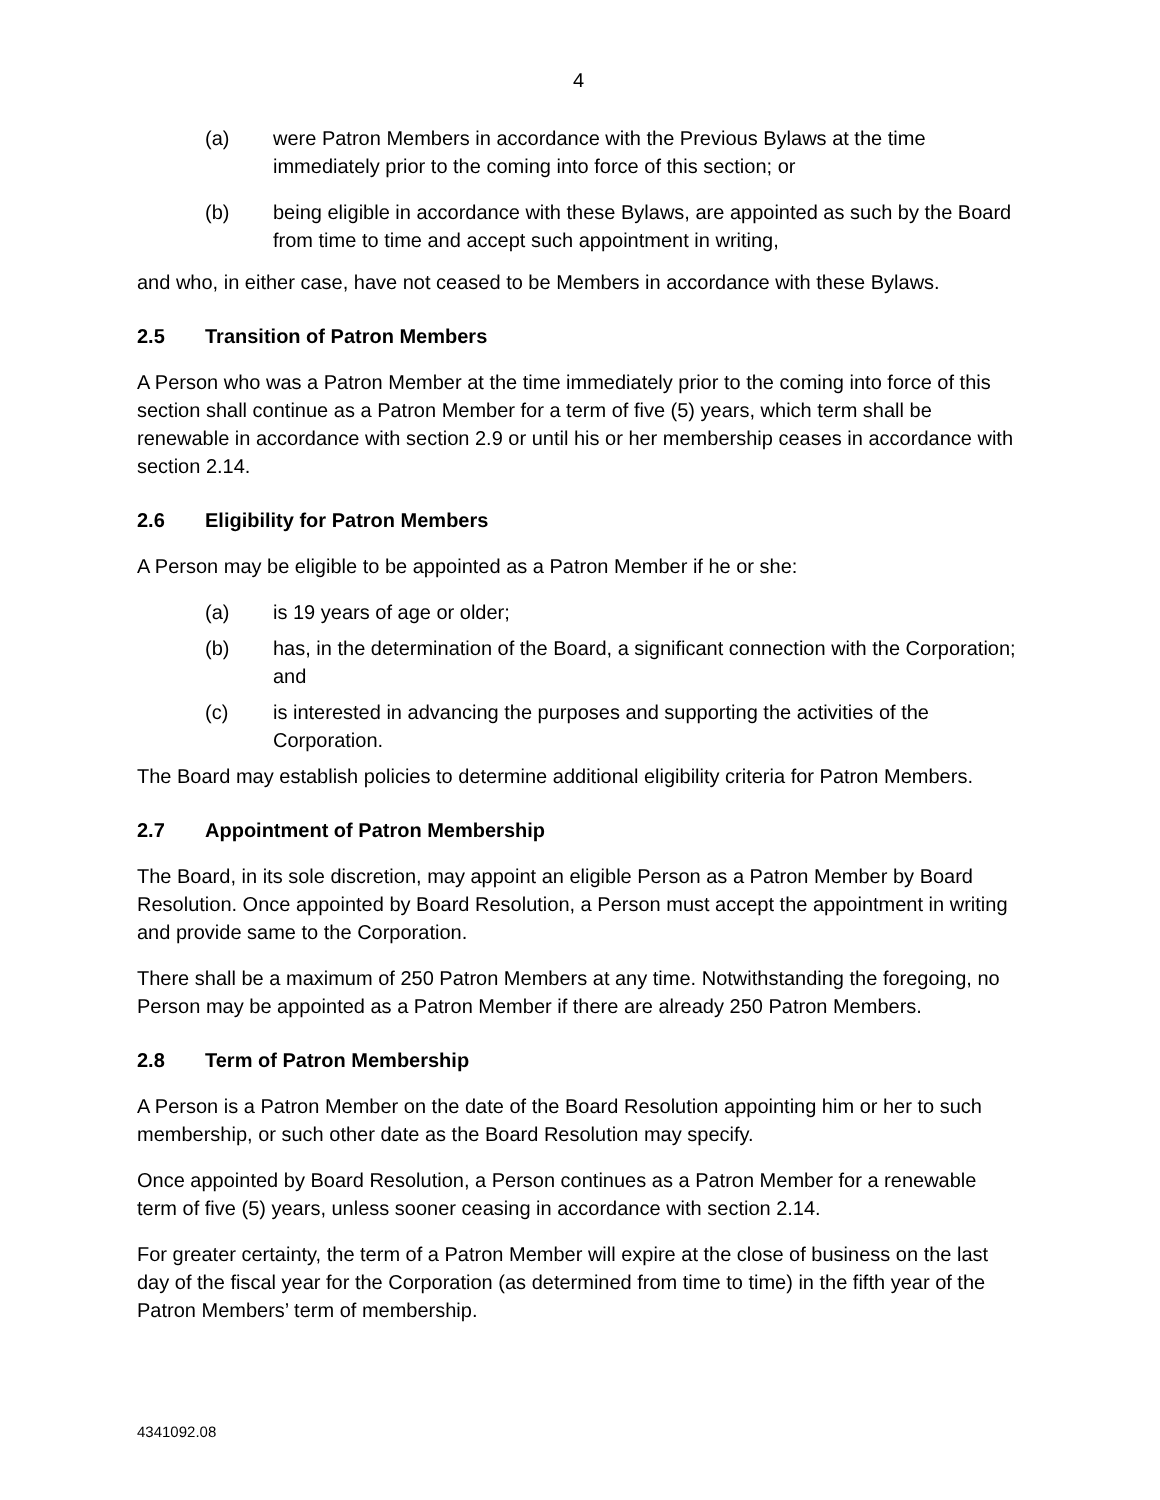4
(a) were Patron Members in accordance with the Previous Bylaws at the time immediately prior to the coming into force of this section; or
(b) being eligible in accordance with these Bylaws, are appointed as such by the Board from time to time and accept such appointment in writing,
and who, in either case, have not ceased to be Members in accordance with these Bylaws.
2.5 Transition of Patron Members
A Person who was a Patron Member at the time immediately prior to the coming into force of this section shall continue as a Patron Member for a term of five (5) years, which term shall be renewable in accordance with section 2.9 or until his or her membership ceases in accordance with section 2.14.
2.6 Eligibility for Patron Members
A Person may be eligible to be appointed as a Patron Member if he or she:
(a) is 19 years of age or older;
(b) has, in the determination of the Board, a significant connection with the Corporation; and
(c) is interested in advancing the purposes and supporting the activities of the Corporation.
The Board may establish policies to determine additional eligibility criteria for Patron Members.
2.7 Appointment of Patron Membership
The Board, in its sole discretion, may appoint an eligible Person as a Patron Member by Board Resolution. Once appointed by Board Resolution, a Person must accept the appointment in writing and provide same to the Corporation.
There shall be a maximum of 250 Patron Members at any time. Notwithstanding the foregoing, no Person may be appointed as a Patron Member if there are already 250 Patron Members.
2.8 Term of Patron Membership
A Person is a Patron Member on the date of the Board Resolution appointing him or her to such membership, or such other date as the Board Resolution may specify.
Once appointed by Board Resolution, a Person continues as a Patron Member for a renewable term of five (5) years, unless sooner ceasing in accordance with section 2.14.
For greater certainty, the term of a Patron Member will expire at the close of business on the last day of the fiscal year for the Corporation (as determined from time to time) in the fifth year of the Patron Members’ term of membership.
4341092.08